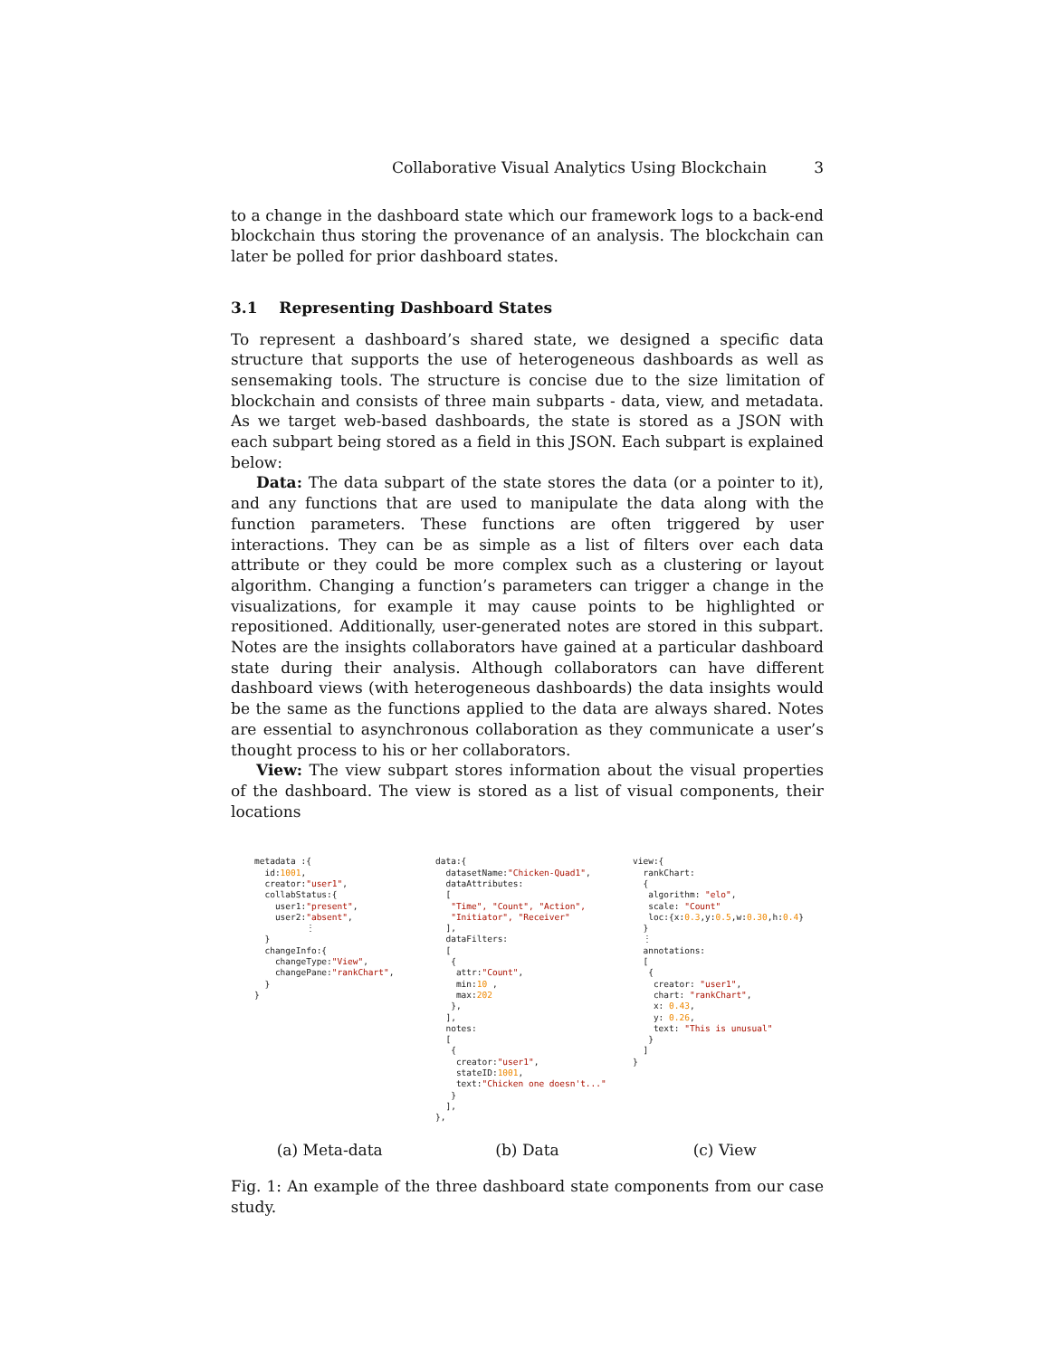Collaborative Visual Analytics Using Blockchain 3
to a change in the dashboard state which our framework logs to a back-end blockchain thus storing the provenance of an analysis. The blockchain can later be polled for prior dashboard states.
3.1 Representing Dashboard States
To represent a dashboard’s shared state, we designed a specific data structure that supports the use of heterogeneous dashboards as well as sensemaking tools. The structure is concise due to the size limitation of blockchain and consists of three main subparts - data, view, and metadata. As we target web-based dashboards, the state is stored as a JSON with each subpart being stored as a field in this JSON. Each subpart is explained below:
Data: The data subpart of the state stores the data (or a pointer to it), and any functions that are used to manipulate the data along with the function parameters. These functions are often triggered by user interactions. They can be as simple as a list of filters over each data attribute or they could be more complex such as a clustering or layout algorithm. Changing a function’s parameters can trigger a change in the visualizations, for example it may cause points to be highlighted or repositioned. Additionally, user-generated notes are stored in this subpart. Notes are the insights collaborators have gained at a particular dashboard state during their analysis. Although collaborators can have different dashboard views (with heterogeneous dashboards) the data insights would be the same as the functions applied to the data are always shared. Notes are essential to asynchronous collaboration as they communicate a user’s thought process to his or her collaborators.
View: The view subpart stores information about the visual properties of the dashboard. The view is stored as a list of visual components, their locations
metadata :{
  id:1001,
  creator:"user1",
  collabStatus:{
    user1:"present",
    user2:"absent",
          ⋮
  }
  changeInfo:{
    changeType:"View",
    changePane:"rankChart",
  }
}
data:{
  datasetName:"Chicken-Quad1",
  dataAttributes:
  [
   "Time", "Count", "Action",
   "Initiator", "Receiver"
  ],
  dataFilters:
  [
   {
    attr:"Count",
    min:10 ,
    max:202
   },
  ],
  notes:
  [
   {
    creator:"user1",
    stateID:1001,
    text:"Chicken one doesn't..."
   }
  ],
},
view:{
  rankChart:
  {
   algorithm: "elo",
   scale: "Count"
   loc:{x:0.3,y:0.5,w:0.30,h:0.4}
  }
  ⋮
  annotations:
  [
   {
    creator: "user1",
    chart: "rankChart",
    x: 0.43,
    y: 0.26,
    text: "This is unusual"
   }
  ]
}
(a) Meta-data (b) Data (c) View
Fig. 1: An example of the three dashboard state components from our case study.